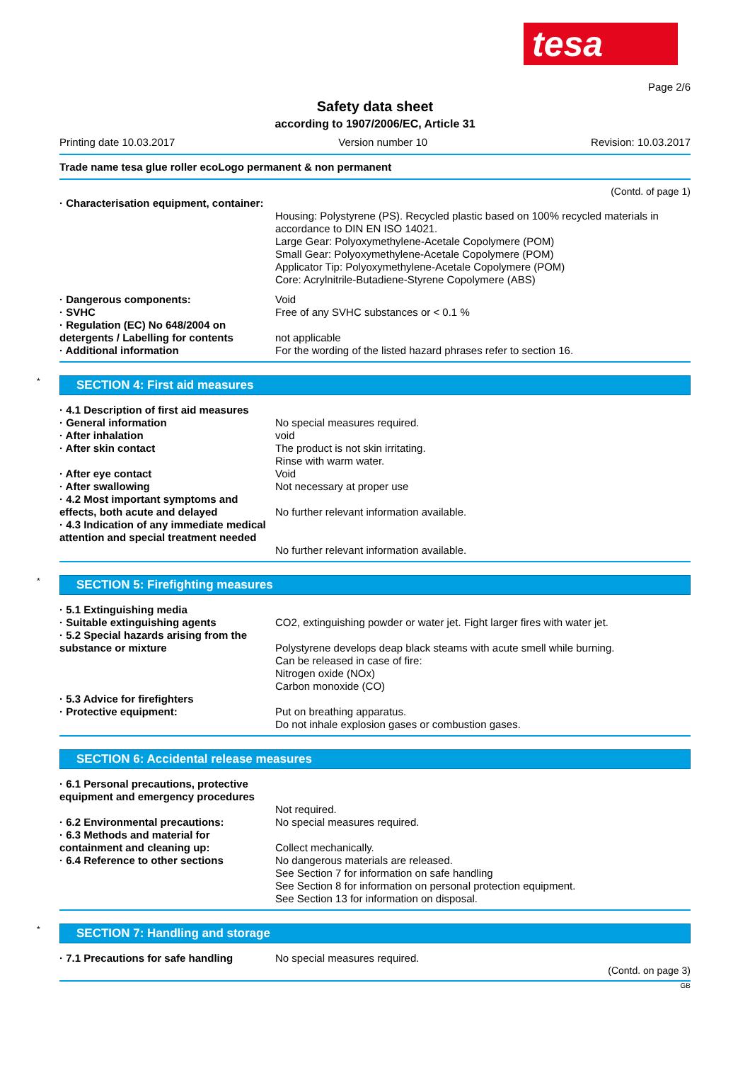tesa
Page 2/6
Safety data sheet
according to 1907/2006/EC, Article 31
Printing date 10.03.2017 Version number 10 Revision: 10.03.2017
Trade name tesa glue roller ecoLogo permanent & non permanent
(Contd. of page 1)
· Characterisation equipment, container:
Housing: Polystyrene (PS). Recycled plastic based on 100% recycled materials in accordance to DIN EN ISO 14021.
Large Gear: Polyoxymethylene-Acetale Copolymere (POM)
Small Gear: Polyoxymethylene-Acetale Copolymere (POM)
Applicator Tip: Polyoxymethylene-Acetale Copolymere (POM)
Core: Acrylnitrile-Butadiene-Styrene Copolymere (ABS)
· Dangerous components: Void
· SVHC Free of any SVHC substances or < 0.1 %
· Regulation (EC) No 648/2004 on detergents / Labelling for contents
not applicable
· Additional information For the wording of the listed hazard phrases refer to section 16.
* SECTION 4: First aid measures
· 4.1 Description of first aid measures
· General information No special measures required.
· After inhalation void
· After skin contact The product is not skin irritating.
Rinse with warm water.
· After eye contact Void
· After swallowing Not necessary at proper use
· 4.2 Most important symptoms and effects, both acute and delayed
No further relevant information available.
· 4.3 Indication of any immediate medical attention and special treatment needed
No further relevant information available.
* SECTION 5: Firefighting measures
· 5.1 Extinguishing media
· Suitable extinguishing agents CO2, extinguishing powder or water jet. Fight larger fires with water jet.
· 5.2 Special hazards arising from the substance or mixture
Polystyrene develops deap black steams with acute smell while burning.
Can be released in case of fire:
Nitrogen oxide (NOx)
Carbon monoxide (CO)
· 5.3 Advice for firefighters
· Protective equipment: Put on breathing apparatus.
Do not inhale explosion gases or combustion gases.
SECTION 6: Accidental release measures
· 6.1 Personal precautions, protective equipment and emergency procedures
Not required.
· 6.2 Environmental precautions: No special measures required.
· 6.3 Methods and material for containment and cleaning up:
Collect mechanically.
· 6.4 Reference to other sections No dangerous materials are released.
See Section 7 for information on safe handling
See Section 8 for information on personal protection equipment.
See Section 13 for information on disposal.
* SECTION 7: Handling and storage
· 7.1 Precautions for safe handling
No special measures required.
(Contd. on page 3)
GB